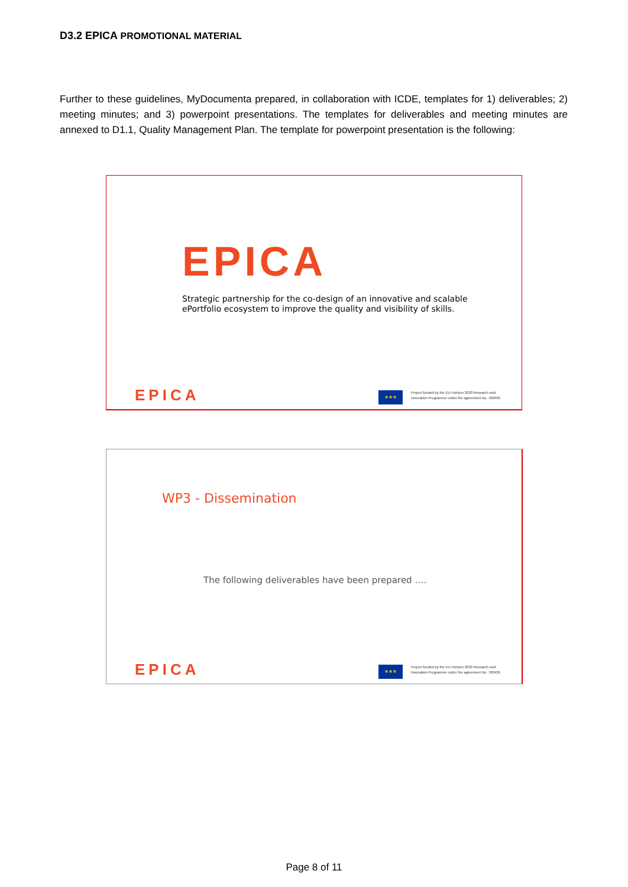D3.2 EPICA PROMOTIONAL MATERIAL
Further to these guidelines, MyDocumenta prepared, in collaboration with ICDE, templates for 1) deliverables; 2) meeting minutes; and 3) powerpoint presentations. The templates for deliverables and meeting minutes are annexed to D1.1, Quality Management Plan. The template for powerpoint presentation is the following:
EPICA
Strategic partnership for the co-design of an innovative and scalable
ePortfolio ecosystem to improve the quality and visibility of skills.
EPICA ★★★
Project funded by the EU Horizon 2020 Research and Innovation Programme under the agreement No. 780436
WP3 - Dissemination
The following deliverables have been prepared ….
EPICA ★★★
Project funded by the EU Horizon 2020 Research and Innovation Programme under the agreement No. 780436
Page 8 of 11